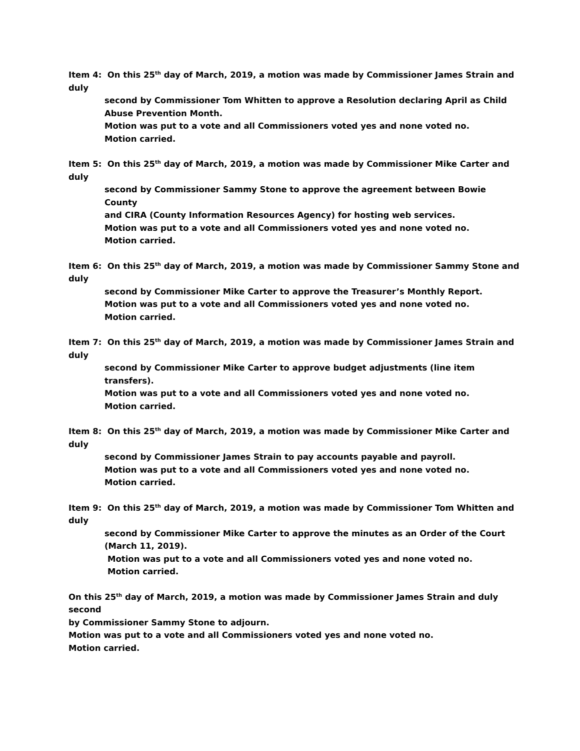Item 4: On this 25<sup>th</sup> day of March, 2019, a motion was made by Commissioner James Strain and duly
second by Commissioner Tom Whitten to approve a Resolution declaring April as Child
Abuse Prevention Month.
Motion was put to a vote and all Commissioners voted yes and none voted no.
Motion carried.
Item 5: On this 25<sup>th</sup> day of March, 2019, a motion was made by Commissioner Mike Carter and duly
second by Commissioner Sammy Stone to approve the agreement between Bowie County
and CIRA (County Information Resources Agency) for hosting web services.
Motion was put to a vote and all Commissioners voted yes and none voted no.
Motion carried.
Item 6: On this 25<sup>th</sup> day of March, 2019, a motion was made by Commissioner Sammy Stone and duly
second by Commissioner Mike Carter to approve the Treasurer’s Monthly Report.
Motion was put to a vote and all Commissioners voted yes and none voted no.
Motion carried.
Item 7: On this 25<sup>th</sup> day of March, 2019, a motion was made by Commissioner James Strain and duly
second by Commissioner Mike Carter to approve budget adjustments (line item transfers).
Motion was put to a vote and all Commissioners voted yes and none voted no.
Motion carried.
Item 8: On this 25<sup>th</sup> day of March, 2019, a motion was made by Commissioner Mike Carter and duly
second by Commissioner James Strain to pay accounts payable and payroll.
Motion was put to a vote and all Commissioners voted yes and none voted no.
Motion carried.
Item 9: On this 25<sup>th</sup> day of March, 2019, a motion was made by Commissioner Tom Whitten and duly
second by Commissioner Mike Carter to approve the minutes as an Order of the Court
(March 11, 2019).
Motion was put to a vote and all Commissioners voted yes and none voted no.
Motion carried.
On this 25<sup>th</sup> day of March, 2019, a motion was made by Commissioner James Strain and duly second
by Commissioner Sammy Stone to adjourn.
Motion was put to a vote and all Commissioners voted yes and none voted no.
Motion carried.